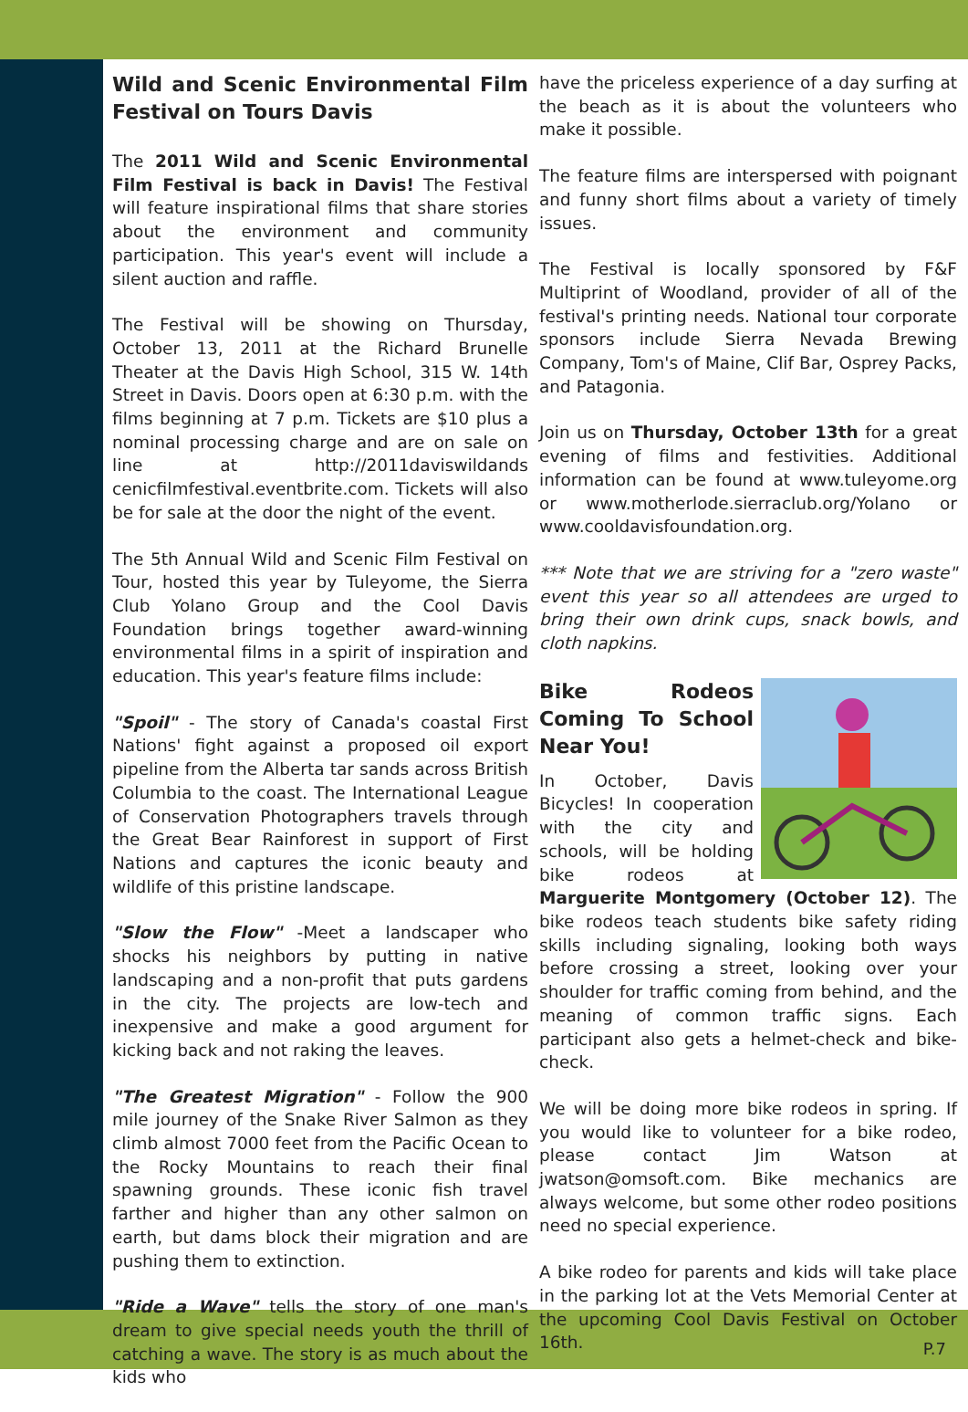Wild and Scenic Environmental Film Festival on Tours Davis
The 2011 Wild and Scenic Environmental Film Festival is back in Davis! The Festival will feature inspirational films that share stories about the environment and community participation. This year's event will include a silent auction and raffle.
The Festival will be showing on Thursday, October 13, 2011 at the Richard Brunelle Theater at the Davis High School, 315 W. 14th Street in Davis. Doors open at 6:30 p.m. with the films beginning at 7 p.m. Tickets are $10 plus a nominal processing charge and are on sale on line at http://2011daviswildands cenicfilmfestival.eventbrite.com. Tickets will also be for sale at the door the night of the event.
The 5th Annual Wild and Scenic Film Festival on Tour, hosted this year by Tuleyome, the Sierra Club Yolano Group and the Cool Davis Foundation brings together award-winning environmental films in a spirit of inspiration and education. This year's feature films include:
"Spoil" - The story of Canada's coastal First Nations' fight against a proposed oil export pipeline from the Alberta tar sands across British Columbia to the coast. The International League of Conservation Photographers travels through the Great Bear Rainforest in support of First Nations and captures the iconic beauty and wildlife of this pristine landscape.
"Slow the Flow" -Meet a landscaper who shocks his neighbors by putting in native landscaping and a non-profit that puts gardens in the city. The projects are low-tech and inexpensive and make a good argument for kicking back and not raking the leaves.
"The Greatest Migration" - Follow the 900 mile journey of the Snake River Salmon as they climb almost 7000 feet from the Pacific Ocean to the Rocky Mountains to reach their final spawning grounds. These iconic fish travel farther and higher than any other salmon on earth, but dams block their migration and are pushing them to extinction.
"Ride a Wave" tells the story of one man's dream to give special needs youth the thrill of catching a wave. The story is as much about the kids who
have the priceless experience of a day surfing at the beach as it is about the volunteers who make it possible.
The feature films are interspersed with poignant and funny short films about a variety of timely issues.
The Festival is locally sponsored by F&F Multiprint of Woodland, provider of all of the festival's printing needs. National tour corporate sponsors include Sierra Nevada Brewing Company, Tom's of Maine, Clif Bar, Osprey Packs, and Patagonia.
Join us on Thursday, October 13th for a great evening of films and festivities. Additional information can be found at www.tuleyome.org or www.motherlode.sierraclub.org/Yolano or www.cooldavisfoundation.org.
*** Note that we are striving for a "zero waste" event this year so all attendees are urged to bring their own drink cups, snack bowls, and cloth napkins.
Bike Rodeos Coming To School Near You!
In October, Davis Bicycles! In cooperation with the city and schools, will be holding bike rodeos at Marguerite Montgomery (October 12). The bike rodeos teach students bike safety riding skills including signaling, looking both ways before crossing a street, looking over your shoulder for traffic coming from behind, and the meaning of common traffic signs. Each participant also gets a helmet-check and bike-check.
We will be doing more bike rodeos in spring. If you would like to volunteer for a bike rodeo, please contact Jim Watson at jwatson@omsoft.com. Bike mechanics are always welcome, but some other rodeo positions need no special experience.
A bike rodeo for parents and kids will take place in the parking lot at the Vets Memorial Center at the upcoming Cool Davis Festival on October 16th.
P.7